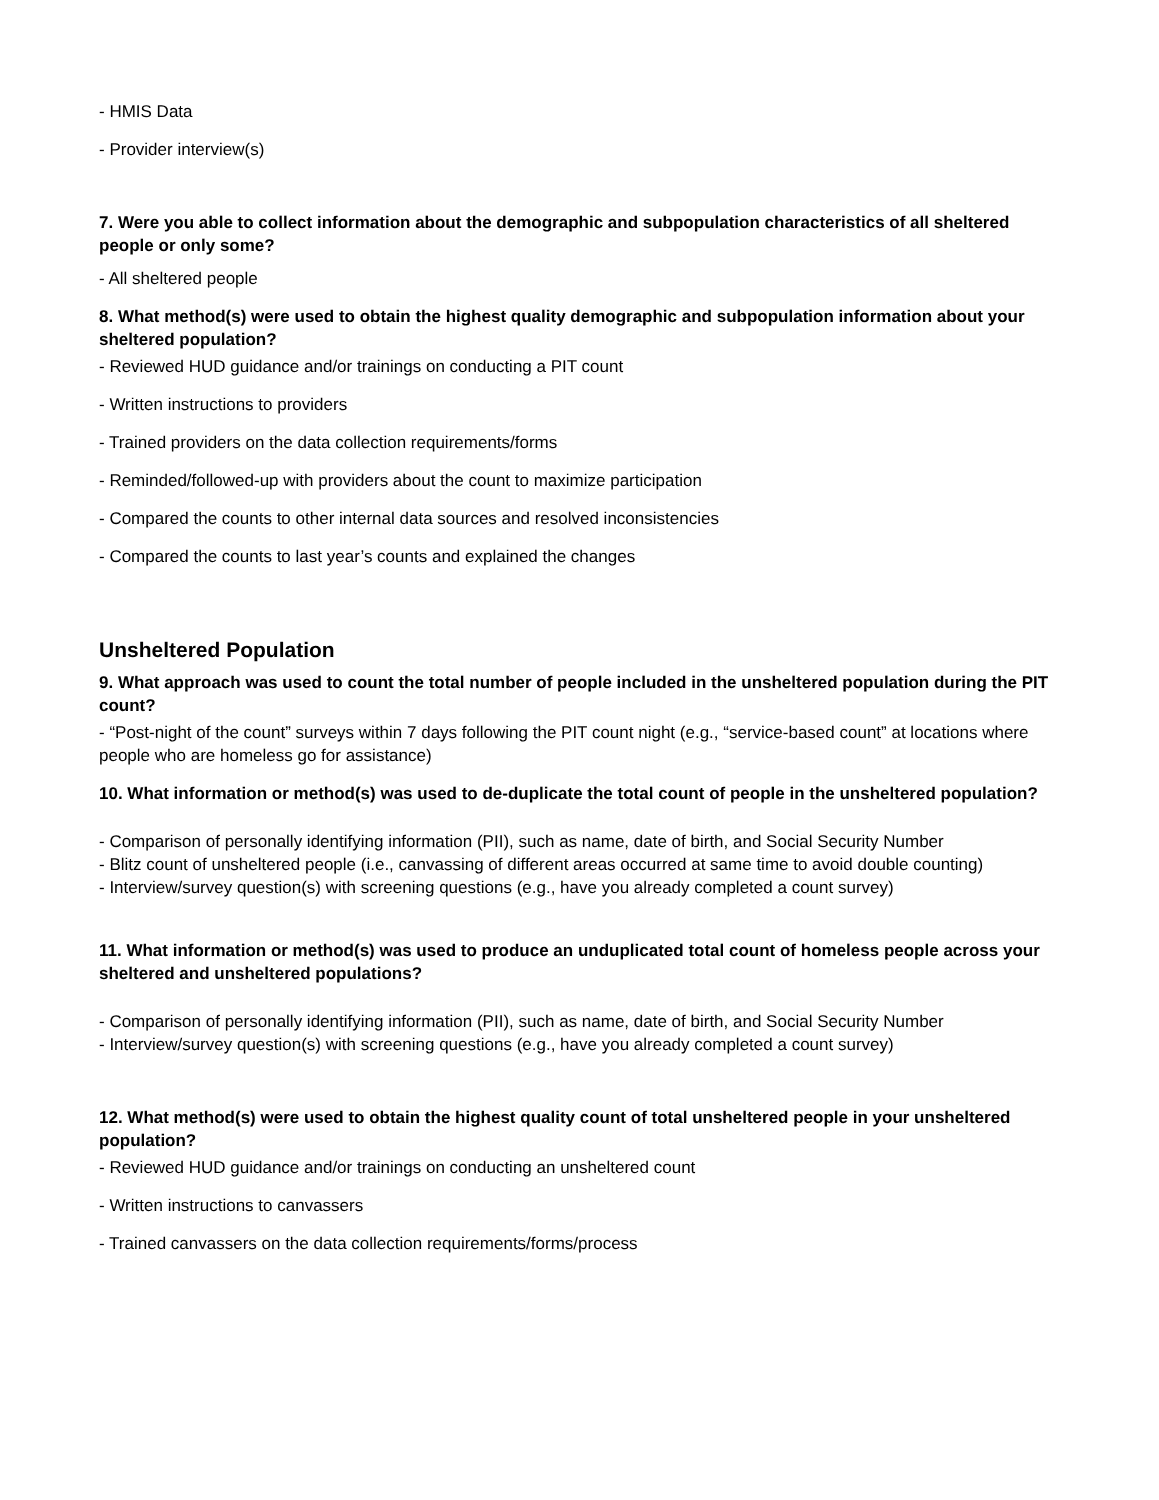- HMIS Data
- Provider interview(s)
7. Were you able to collect information about the demographic and subpopulation characteristics of all sheltered people or only some?
- All sheltered people
8. What method(s) were used to obtain the highest quality demographic and subpopulation information about your sheltered population?
- Reviewed HUD guidance and/or trainings on conducting a PIT count
- Written instructions to providers
- Trained providers on the data collection requirements/forms
- Reminded/followed-up with providers about the count to maximize participation
- Compared the counts to other internal data sources and resolved inconsistencies
- Compared the counts to last year’s counts and explained the changes
Unsheltered Population
9. What approach was used to count the total number of people included in the unsheltered population during the PIT count?
- “Post-night of the count” surveys within 7 days following the PIT count night (e.g., “service-based count” at locations where people who are homeless go for assistance)
10. What information or method(s) was used to de-duplicate the total count of people in the unsheltered population?
- Comparison of personally identifying information (PII), such as name, date of birth, and Social Security Number
- Blitz count of unsheltered people (i.e., canvassing of different areas occurred at same time to avoid double counting)
- Interview/survey question(s) with screening questions (e.g., have you already completed a count survey)
11. What information or method(s) was used to produce an unduplicated total count of homeless people across your sheltered and unsheltered populations?
- Comparison of personally identifying information (PII), such as name, date of birth, and Social Security Number
- Interview/survey question(s) with screening questions (e.g., have you already completed a count survey)
12. What method(s) were used to obtain the highest quality count of total unsheltered people in your unsheltered population?
- Reviewed HUD guidance and/or trainings on conducting an unsheltered count
- Written instructions to canvassers
- Trained canvassers on the data collection requirements/forms/process